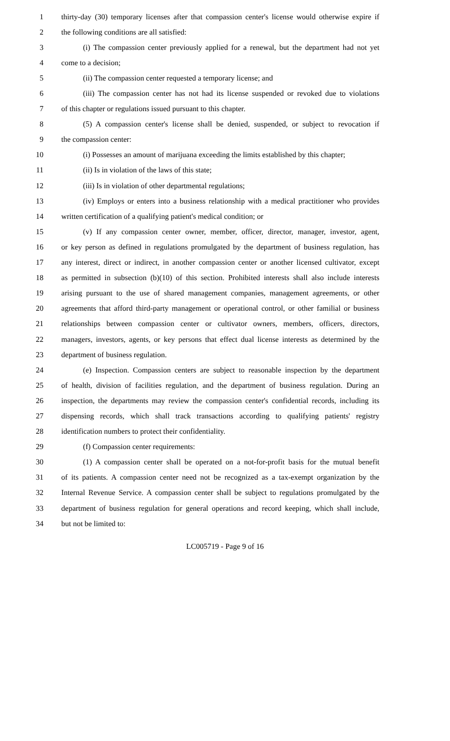1 thirty-day (30) temporary licenses after that compassion center's license would otherwise expire if
2 the following conditions are all satisfied:
3 (i) The compassion center previously applied for a renewal, but the department had not yet
4 come to a decision;
5 (ii) The compassion center requested a temporary license; and
6 (iii) The compassion center has not had its license suspended or revoked due to violations
7 of this chapter or regulations issued pursuant to this chapter.
8 (5) A compassion center's license shall be denied, suspended, or subject to revocation if
9 the compassion center:
10 (i) Possesses an amount of marijuana exceeding the limits established by this chapter;
11 (ii) Is in violation of the laws of this state;
12 (iii) Is in violation of other departmental regulations;
13 (iv) Employs or enters into a business relationship with a medical practitioner who provides
14 written certification of a qualifying patient's medical condition; or
15 (v) If any compassion center owner, member, officer, director, manager, investor, agent,
16 or key person as defined in regulations promulgated by the department of business regulation, has
17 any interest, direct or indirect, in another compassion center or another licensed cultivator, except
18 as permitted in subsection (b)(10) of this section. Prohibited interests shall also include interests
19 arising pursuant to the use of shared management companies, management agreements, or other
20 agreements that afford third-party management or operational control, or other familial or business
21 relationships between compassion center or cultivator owners, members, officers, directors,
22 managers, investors, agents, or key persons that effect dual license interests as determined by the
23 department of business regulation.
24 (e) Inspection. Compassion centers are subject to reasonable inspection by the department
25 of health, division of facilities regulation, and the department of business regulation. During an
26 inspection, the departments may review the compassion center's confidential records, including its
27 dispensing records, which shall track transactions according to qualifying patients' registry
28 identification numbers to protect their confidentiality.
29 (f) Compassion center requirements:
30 (1) A compassion center shall be operated on a not-for-profit basis for the mutual benefit
31 of its patients. A compassion center need not be recognized as a tax-exempt organization by the
32 Internal Revenue Service. A compassion center shall be subject to regulations promulgated by the
33 department of business regulation for general operations and record keeping, which shall include,
34 but not be limited to:
LC005719 - Page 9 of 16